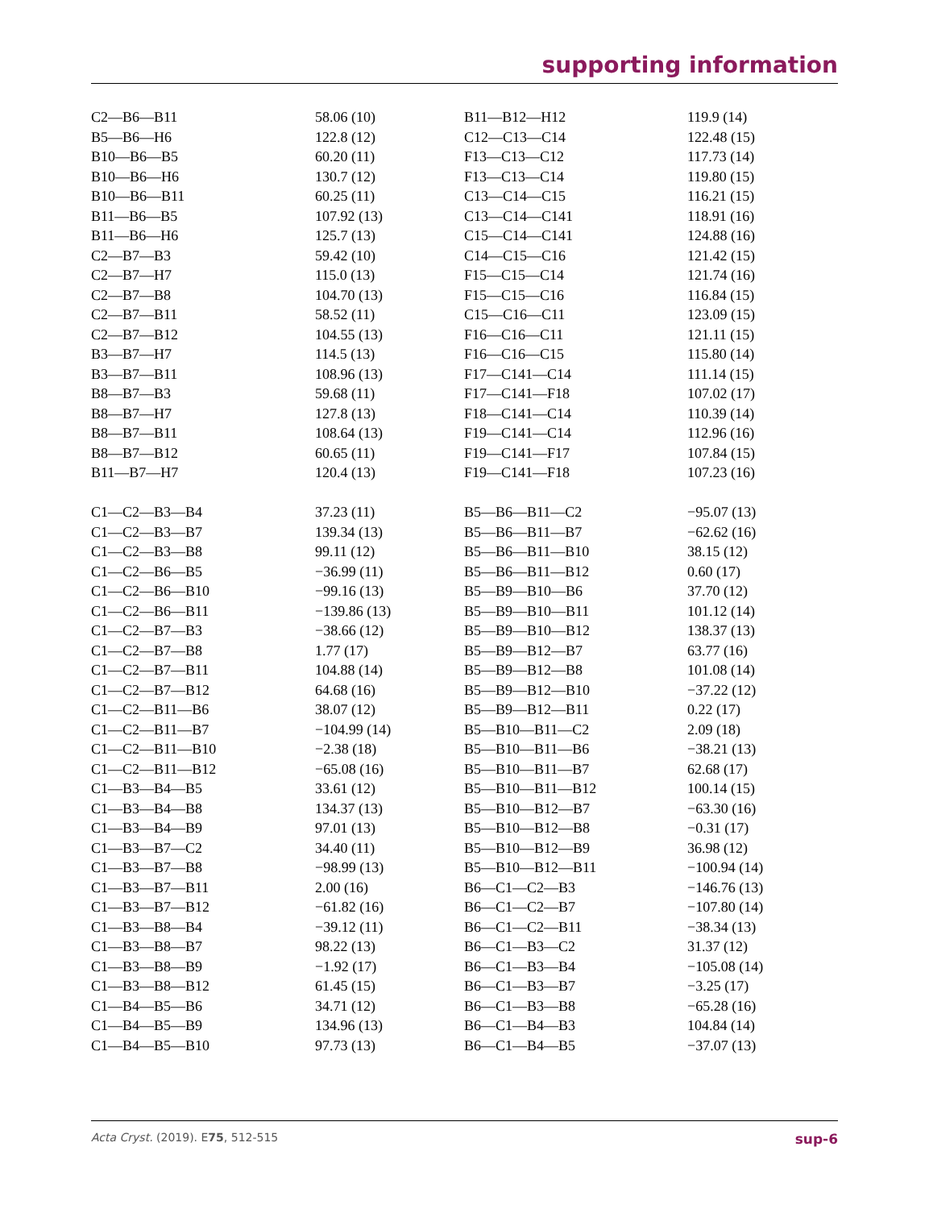supporting information
| C2—B6—B11 | 58.06 (10) | B11—B12—H12 | 119.9 (14) |
| B5—B6—H6 | 122.8 (12) | C12—C13—C14 | 122.48 (15) |
| B10—B6—B5 | 60.20 (11) | F13—C13—C12 | 117.73 (14) |
| B10—B6—H6 | 130.7 (12) | F13—C13—C14 | 119.80 (15) |
| B10—B6—B11 | 60.25 (11) | C13—C14—C15 | 116.21 (15) |
| B11—B6—B5 | 107.92 (13) | C13—C14—C141 | 118.91 (16) |
| B11—B6—H6 | 125.7 (13) | C15—C14—C141 | 124.88 (16) |
| C2—B7—B3 | 59.42 (10) | C14—C15—C16 | 121.42 (15) |
| C2—B7—H7 | 115.0 (13) | F15—C15—C14 | 121.74 (16) |
| C2—B7—B8 | 104.70 (13) | F15—C15—C16 | 116.84 (15) |
| C2—B7—B11 | 58.52 (11) | C15—C16—C11 | 123.09 (15) |
| C2—B7—B12 | 104.55 (13) | F16—C16—C11 | 121.11 (15) |
| B3—B7—H7 | 114.5 (13) | F16—C16—C15 | 115.80 (14) |
| B3—B7—B11 | 108.96 (13) | F17—C141—C14 | 111.14 (15) |
| B8—B7—B3 | 59.68 (11) | F17—C141—F18 | 107.02 (17) |
| B8—B7—H7 | 127.8 (13) | F18—C141—C14 | 110.39 (14) |
| B8—B7—B11 | 108.64 (13) | F19—C141—C14 | 112.96 (16) |
| B8—B7—B12 | 60.65 (11) | F19—C141—F17 | 107.84 (15) |
| B11—B7—H7 | 120.4 (13) | F19—C141—F18 | 107.23 (16) |
| C1—C2—B3—B4 | 37.23 (11) | B5—B6—B11—C2 | −95.07 (13) |
| C1—C2—B3—B7 | 139.34 (13) | B5—B6—B11—B7 | −62.62 (16) |
| C1—C2—B3—B8 | 99.11 (12) | B5—B6—B11—B10 | 38.15 (12) |
| C1—C2—B6—B5 | −36.99 (11) | B5—B6—B11—B12 | 0.60 (17) |
| C1—C2—B6—B10 | −99.16 (13) | B5—B9—B10—B6 | 37.70 (12) |
| C1—C2—B6—B11 | −139.86 (13) | B5—B9—B10—B11 | 101.12 (14) |
| C1—C2—B7—B3 | −38.66 (12) | B5—B9—B10—B12 | 138.37 (13) |
| C1—C2—B7—B8 | 1.77 (17) | B5—B9—B12—B7 | 63.77 (16) |
| C1—C2—B7—B11 | 104.88 (14) | B5—B9—B12—B8 | 101.08 (14) |
| C1—C2—B7—B12 | 64.68 (16) | B5—B9—B12—B10 | −37.22 (12) |
| C1—C2—B11—B6 | 38.07 (12) | B5—B9—B12—B11 | 0.22 (17) |
| C1—C2—B11—B7 | −104.99 (14) | B5—B10—B11—C2 | 2.09 (18) |
| C1—C2—B11—B10 | −2.38 (18) | B5—B10—B11—B6 | −38.21 (13) |
| C1—C2—B11—B12 | −65.08 (16) | B5—B10—B11—B7 | 62.68 (17) |
| C1—B3—B4—B5 | 33.61 (12) | B5—B10—B11—B12 | 100.14 (15) |
| C1—B3—B4—B8 | 134.37 (13) | B5—B10—B12—B7 | −63.30 (16) |
| C1—B3—B4—B9 | 97.01 (13) | B5—B10—B12—B8 | −0.31 (17) |
| C1—B3—B7—C2 | 34.40 (11) | B5—B10—B12—B9 | 36.98 (12) |
| C1—B3—B7—B8 | −98.99 (13) | B5—B10—B12—B11 | −100.94 (14) |
| C1—B3—B7—B11 | 2.00 (16) | B6—C1—C2—B3 | −146.76 (13) |
| C1—B3—B7—B12 | −61.82 (16) | B6—C1—C2—B7 | −107.80 (14) |
| C1—B3—B8—B4 | −39.12 (11) | B6—C1—C2—B11 | −38.34 (13) |
| C1—B3—B8—B7 | 98.22 (13) | B6—C1—B3—C2 | 31.37 (12) |
| C1—B3—B8—B9 | −1.92 (17) | B6—C1—B3—B4 | −105.08 (14) |
| C1—B3—B8—B12 | 61.45 (15) | B6—C1—B3—B7 | −3.25 (17) |
| C1—B4—B5—B6 | 34.71 (12) | B6—C1—B3—B8 | −65.28 (16) |
| C1—B4—B5—B9 | 134.96 (13) | B6—C1—B4—B3 | 104.84 (14) |
| C1—B4—B5—B10 | 97.73 (13) | B6—C1—B4—B5 | −37.07 (13) |
Acta Cryst. (2019). E75, 512-515 sup-6